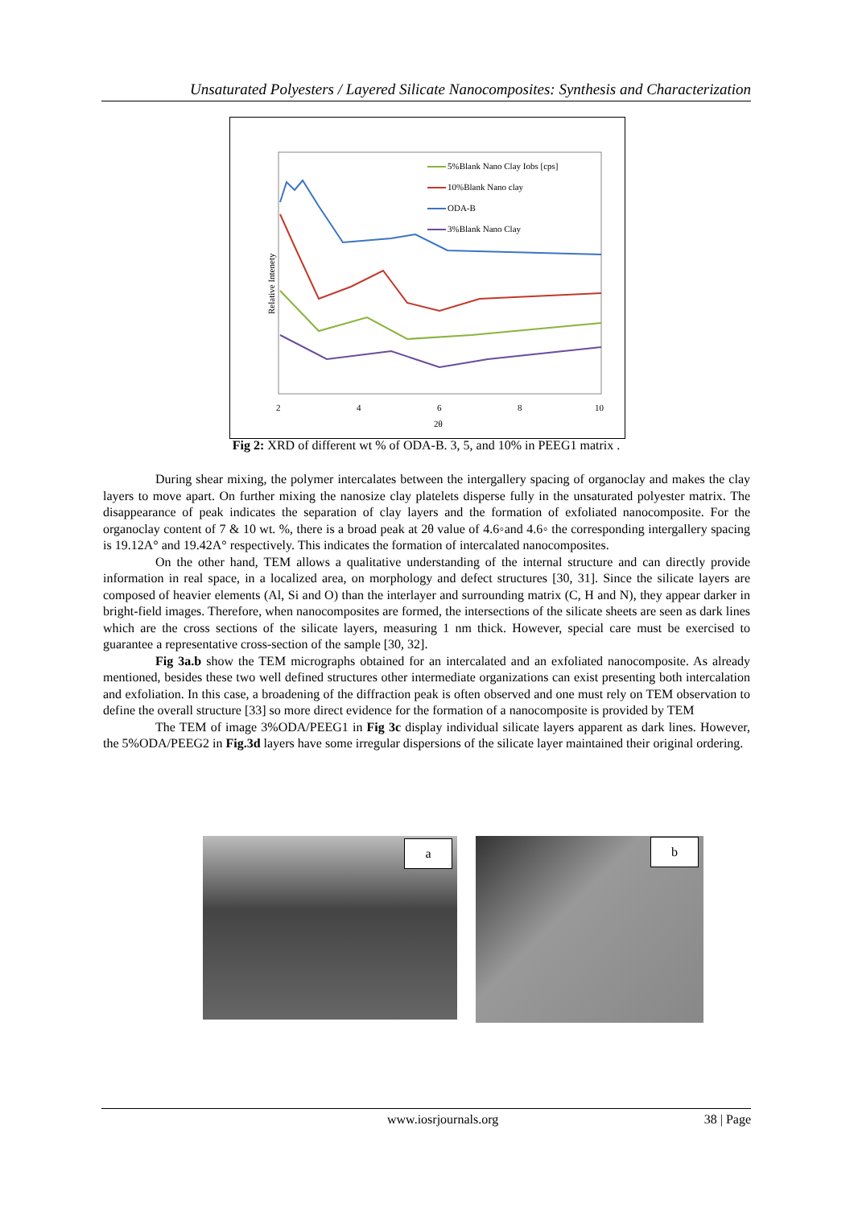Unsaturated Polyesters / Layered Silicate Nanocomposites: Synthesis and Characterization
Relative Intenety
5%Blank Nano Clay Iobs [cps]
10%Blank Nano clay
ODA-B
3%Blank Nano Clay
2
4
6
8
10
2θ
Fig 2: XRD of different wt % of ODA-B. 3, 5, and 10% in PEEG1 matrix .
During shear mixing, the polymer intercalates between the intergallery spacing of organoclay and makes the clay layers to move apart. On further mixing the nanosize clay platelets disperse fully in the unsaturated polyester matrix. The disappearance of peak indicates the separation of clay layers and the formation of exfoliated nanocomposite. For the organoclay content of 7 & 10 wt. %, there is a broad peak at 2θ value of 4.6◦and 4.6◦ the corresponding intergallery spacing is 19.12A° and 19.42A° respectively. This indicates the formation of intercalated nanocomposites.
On the other hand, TEM allows a qualitative understanding of the internal structure and can directly provide information in real space, in a localized area, on morphology and defect structures [30, 31]. Since the silicate layers are composed of heavier elements (Al, Si and O) than the interlayer and surrounding matrix (C, H and N), they appear darker in bright-field images. Therefore, when nanocomposites are formed, the intersections of the silicate sheets are seen as dark lines which are the cross sections of the silicate layers, measuring 1 nm thick. However, special care must be exercised to guarantee a representative cross-section of the sample [30, 32].
Fig 3a.b show the TEM micrographs obtained for an intercalated and an exfoliated nanocomposite. As already mentioned, besides these two well defined structures other intermediate organizations can exist presenting both intercalation and exfoliation. In this case, a broadening of the diffraction peak is often observed and one must rely on TEM observation to define the overall structure [33] so more direct evidence for the formation of a nanocomposite is provided by TEM
The TEM of image 3%ODA/PEEG1 in Fig 3c display individual silicate layers apparent as dark lines. However, the 5%ODA/PEEG2 in Fig.3d layers have some irregular dispersions of the silicate layer maintained their original ordering.
a b
www.iosrjournals.org 38 | Page